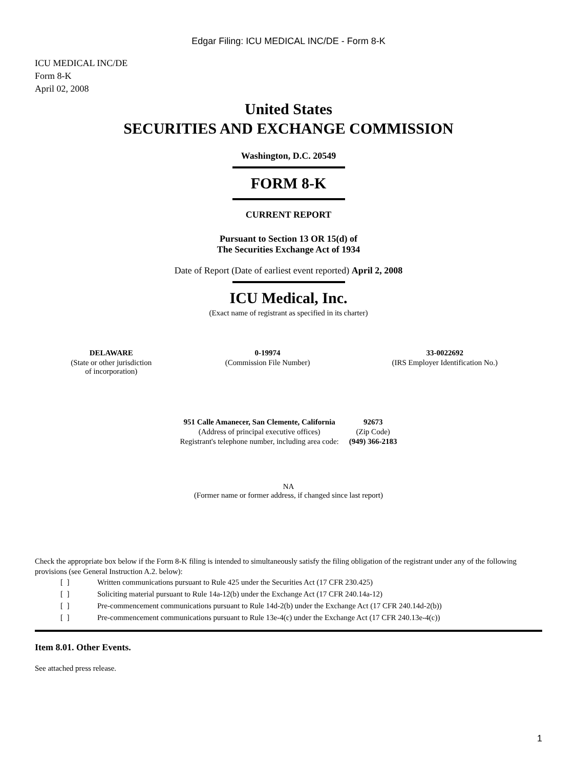Edgar Filing: ICU MEDICAL INC/DE - Form 8-K
ICU MEDICAL INC/DE
Form 8-K
April 02, 2008
United States
SECURITIES AND EXCHANGE COMMISSION
Washington, D.C. 20549
FORM 8-K
CURRENT REPORT
Pursuant to Section 13 OR 15(d) of
The Securities Exchange Act of 1934
Date of Report (Date of earliest event reported) April 2, 2008
ICU Medical, Inc.
(Exact name of registrant as specified in its charter)
| DELAWARE | 0-19974 | 33-0022692 |
| (State or other jurisdiction of incorporation) | (Commission File Number) | (IRS Employer Identification No.) |
| 951 Calle Amanecer, San Clemente, California | 92673 |
| (Address of principal executive offices) | (Zip Code) |
| Registrant's telephone number, including area code: | (949) 366-2183 |
NA
(Former name or former address, if changed since last report)
Check the appropriate box below if the Form 8-K filing is intended to simultaneously satisfy the filing obligation of the registrant under any of the following provisions (see General Instruction A.2. below):
| [ ] | Written communications pursuant to Rule 425 under the Securities Act (17 CFR 230.425) |
| [ ] | Soliciting material pursuant to Rule 14a-12(b) under the Exchange Act (17 CFR 240.14a-12) |
| [ ] | Pre-commencement communications pursuant to Rule 14d-2(b) under the Exchange Act (17 CFR 240.14d-2(b)) |
| [ ] | Pre-commencement communications pursuant to Rule 13e-4(c) under the Exchange Act (17 CFR 240.13e-4(c)) |
Item 8.01. Other Events.
See attached press release.
1